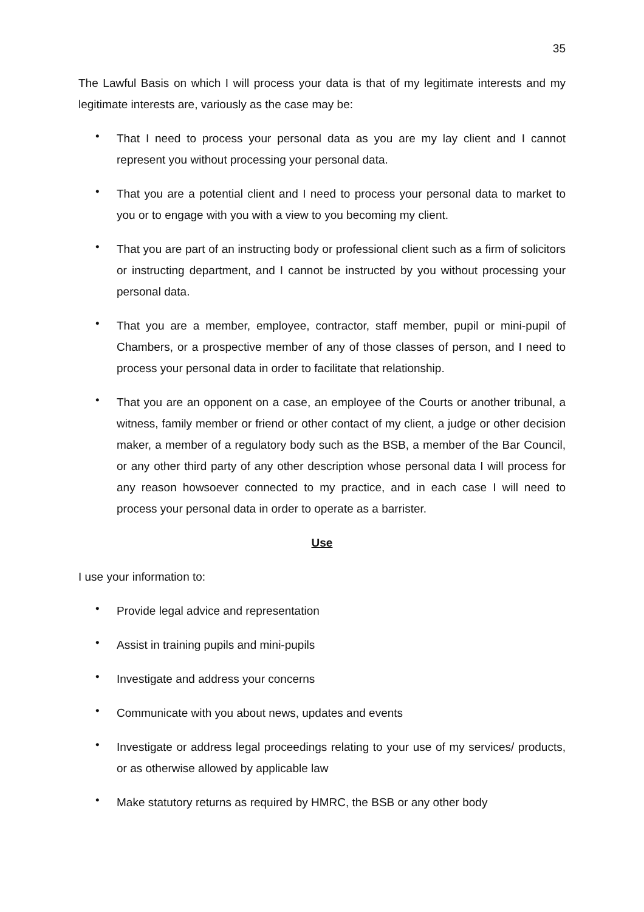35
The Lawful Basis on which I will process your data is that of my legitimate interests and my legitimate interests are, variously as the case may be:
• That I need to process your personal data as you are my lay client and I cannot represent you without processing your personal data.
• That you are a potential client and I need to process your personal data to market to you or to engage with you with a view to you becoming my client.
• That you are part of an instructing body or professional client such as a firm of solicitors or instructing department, and I cannot be instructed by you without processing your personal data.
• That you are a member, employee, contractor, staff member, pupil or mini-pupil of Chambers, or a prospective member of any of those classes of person, and I need to process your personal data in order to facilitate that relationship.
• That you are an opponent on a case, an employee of the Courts or another tribunal, a witness, family member or friend or other contact of my client, a judge or other decision maker, a member of a regulatory body such as the BSB, a member of the Bar Council, or any other third party of any other description whose personal data I will process for any reason howsoever connected to my practice, and in each case I will need to process your personal data in order to operate as a barrister.
Use
I use your information to:
• Provide legal advice and representation
• Assist in training pupils and mini-pupils
• Investigate and address your concerns
• Communicate with you about news, updates and events
• Investigate or address legal proceedings relating to your use of my services/ products, or as otherwise allowed by applicable law
• Make statutory returns as required by HMRC, the BSB or any other body